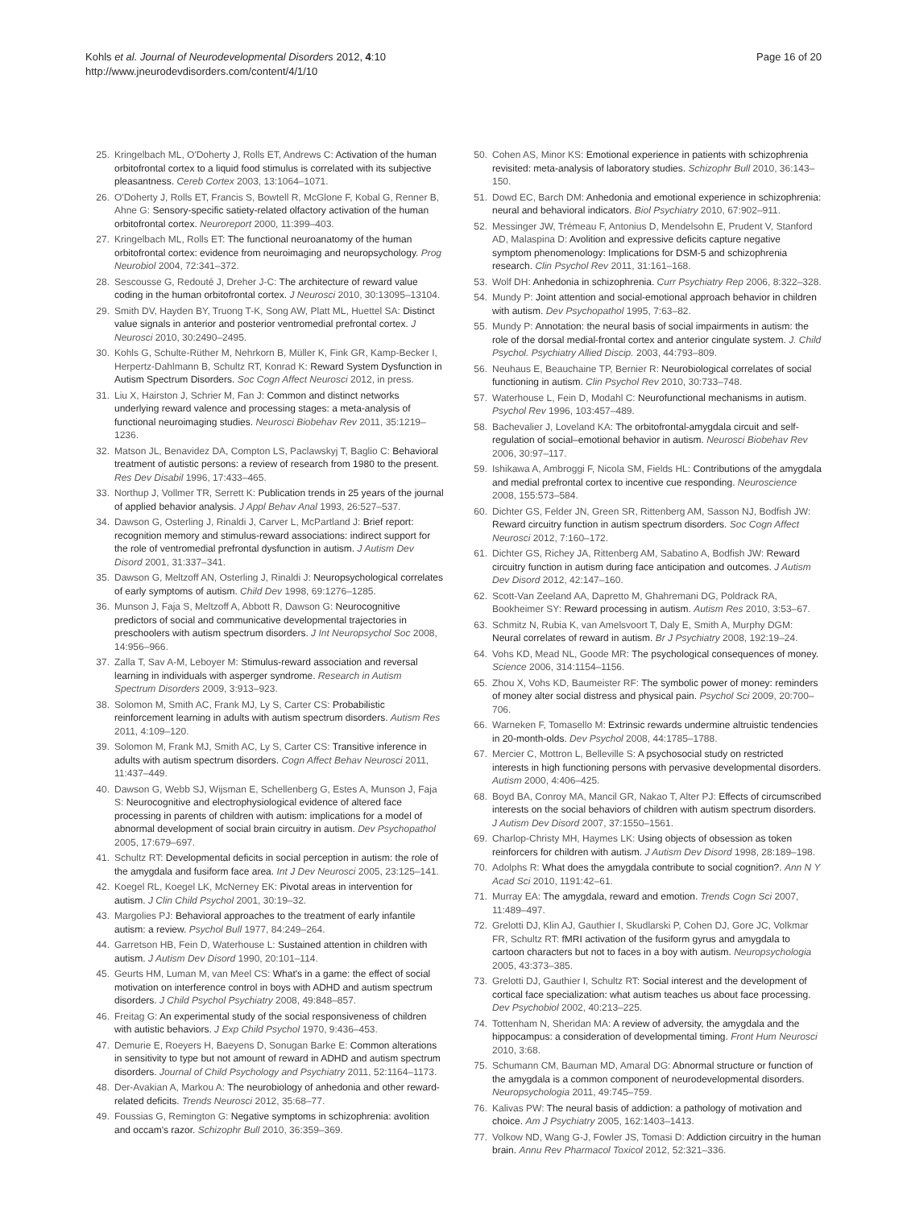Kohls et al. Journal of Neurodevelopmental Disorders 2012, 4:10
http://www.jneurodevdisorders.com/content/4/1/10
Page 16 of 20
25. Kringelbach ML, O'Doherty J, Rolls ET, Andrews C: Activation of the human orbitofrontal cortex to a liquid food stimulus is correlated with its subjective pleasantness. Cereb Cortex 2003, 13:1064–1071.
26. O'Doherty J, Rolls ET, Francis S, Bowtell R, McGlone F, Kobal G, Renner B, Ahne G: Sensory-specific satiety-related olfactory activation of the human orbitofrontal cortex. Neuroreport 2000, 11:399–403.
27. Kringelbach ML, Rolls ET: The functional neuroanatomy of the human orbitofrontal cortex: evidence from neuroimaging and neuropsychology. Prog Neurobiol 2004, 72:341–372.
28. Sescousse G, Redouté J, Dreher J-C: The architecture of reward value coding in the human orbitofrontal cortex. J Neurosci 2010, 30:13095–13104.
29. Smith DV, Hayden BY, Truong T-K, Song AW, Platt ML, Huettel SA: Distinct value signals in anterior and posterior ventromedial prefrontal cortex. J Neurosci 2010, 30:2490–2495.
30. Kohls G, Schulte-Rüther M, Nehrkorn B, Müller K, Fink GR, Kamp-Becker I, Herpertz-Dahlmann B, Schultz RT, Konrad K: Reward System Dysfunction in Autism Spectrum Disorders. Soc Cogn Affect Neurosci 2012, in press.
31. Liu X, Hairston J, Schrier M, Fan J: Common and distinct networks underlying reward valence and processing stages: a meta-analysis of functional neuroimaging studies. Neurosci Biobehav Rev 2011, 35:1219–1236.
32. Matson JL, Benavidez DA, Compton LS, Paclawskyj T, Baglio C: Behavioral treatment of autistic persons: a review of research from 1980 to the present. Res Dev Disabil 1996, 17:433–465.
33. Northup J, Vollmer TR, Serrett K: Publication trends in 25 years of the journal of applied behavior analysis. J Appl Behav Anal 1993, 26:527–537.
34. Dawson G, Osterling J, Rinaldi J, Carver L, McPartland J: Brief report: recognition memory and stimulus-reward associations: indirect support for the role of ventromedial prefrontal dysfunction in autism. J Autism Dev Disord 2001, 31:337–341.
35. Dawson G, Meltzoff AN, Osterling J, Rinaldi J: Neuropsychological correlates of early symptoms of autism. Child Dev 1998, 69:1276–1285.
36. Munson J, Faja S, Meltzoff A, Abbott R, Dawson G: Neurocognitive predictors of social and communicative developmental trajectories in preschoolers with autism spectrum disorders. J Int Neuropsychol Soc 2008, 14:956–966.
37. Zalla T, Sav A-M, Leboyer M: Stimulus-reward association and reversal learning in individuals with asperger syndrome. Research in Autism Spectrum Disorders 2009, 3:913–923.
38. Solomon M, Smith AC, Frank MJ, Ly S, Carter CS: Probabilistic reinforcement learning in adults with autism spectrum disorders. Autism Res 2011, 4:109–120.
39. Solomon M, Frank MJ, Smith AC, Ly S, Carter CS: Transitive inference in adults with autism spectrum disorders. Cogn Affect Behav Neurosci 2011, 11:437–449.
40. Dawson G, Webb SJ, Wijsman E, Schellenberg G, Estes A, Munson J, Faja S: Neurocognitive and electrophysiological evidence of altered face processing in parents of children with autism: implications for a model of abnormal development of social brain circuitry in autism. Dev Psychopathol 2005, 17:679–697.
41. Schultz RT: Developmental deficits in social perception in autism: the role of the amygdala and fusiform face area. Int J Dev Neurosci 2005, 23:125–141.
42. Koegel RL, Koegel LK, McNerney EK: Pivotal areas in intervention for autism. J Clin Child Psychol 2001, 30:19–32.
43. Margolies PJ: Behavioral approaches to the treatment of early infantile autism: a review. Psychol Bull 1977, 84:249–264.
44. Garretson HB, Fein D, Waterhouse L: Sustained attention in children with autism. J Autism Dev Disord 1990, 20:101–114.
45. Geurts HM, Luman M, van Meel CS: What's in a game: the effect of social motivation on interference control in boys with ADHD and autism spectrum disorders. J Child Psychol Psychiatry 2008, 49:848–857.
46. Freitag G: An experimental study of the social responsiveness of children with autistic behaviors. J Exp Child Psychol 1970, 9:436–453.
47. Demurie E, Roeyers H, Baeyens D, Sonugan Barke E: Common alterations in sensitivity to type but not amount of reward in ADHD and autism spectrum disorders. Journal of Child Psychology and Psychiatry 2011, 52:1164–1173.
48. Der-Avakian A, Markou A: The neurobiology of anhedonia and other reward-related deficits. Trends Neurosci 2012, 35:68–77.
49. Foussias G, Remington G: Negative symptoms in schizophrenia: avolition and occam's razor. Schizophr Bull 2010, 36:359–369.
50. Cohen AS, Minor KS: Emotional experience in patients with schizophrenia revisited: meta-analysis of laboratory studies. Schizophr Bull 2010, 36:143–150.
51. Dowd EC, Barch DM: Anhedonia and emotional experience in schizophrenia: neural and behavioral indicators. Biol Psychiatry 2010, 67:902–911.
52. Messinger JW, Trémeau F, Antonius D, Mendelsohn E, Prudent V, Stanford AD, Malaspina D: Avolition and expressive deficits capture negative symptom phenomenology: Implications for DSM-5 and schizophrenia research. Clin Psychol Rev 2011, 31:161–168.
53. Wolf DH: Anhedonia in schizophrenia. Curr Psychiatry Rep 2006, 8:322–328.
54. Mundy P: Joint attention and social-emotional approach behavior in children with autism. Dev Psychopathol 1995, 7:63–82.
55. Mundy P: Annotation: the neural basis of social impairments in autism: the role of the dorsal medial-frontal cortex and anterior cingulate system. J. Child Psychol. Psychiatry Allied Discip. 2003, 44:793–809.
56. Neuhaus E, Beauchaine TP, Bernier R: Neurobiological correlates of social functioning in autism. Clin Psychol Rev 2010, 30:733–748.
57. Waterhouse L, Fein D, Modahl C: Neurofunctional mechanisms in autism. Psychol Rev 1996, 103:457–489.
58. Bachevalier J, Loveland KA: The orbitofrontal-amygdala circuit and self-regulation of social–emotional behavior in autism. Neurosci Biobehav Rev 2006, 30:97–117.
59. Ishikawa A, Ambroggi F, Nicola SM, Fields HL: Contributions of the amygdala and medial prefrontal cortex to incentive cue responding. Neuroscience 2008, 155:573–584.
60. Dichter GS, Felder JN, Green SR, Rittenberg AM, Sasson NJ, Bodfish JW: Reward circuitry function in autism spectrum disorders. Soc Cogn Affect Neurosci 2012, 7:160–172.
61. Dichter GS, Richey JA, Rittenberg AM, Sabatino A, Bodfish JW: Reward circuitry function in autism during face anticipation and outcomes. J Autism Dev Disord 2012, 42:147–160.
62. Scott-Van Zeeland AA, Dapretto M, Ghahremani DG, Poldrack RA, Bookheimer SY: Reward processing in autism. Autism Res 2010, 3:53–67.
63. Schmitz N, Rubia K, van Amelsvoort T, Daly E, Smith A, Murphy DGM: Neural correlates of reward in autism. Br J Psychiatry 2008, 192:19–24.
64. Vohs KD, Mead NL, Goode MR: The psychological consequences of money. Science 2006, 314:1154–1156.
65. Zhou X, Vohs KD, Baumeister RF: The symbolic power of money: reminders of money alter social distress and physical pain. Psychol Sci 2009, 20:700–706.
66. Warneken F, Tomasello M: Extrinsic rewards undermine altruistic tendencies in 20-month-olds. Dev Psychol 2008, 44:1785–1788.
67. Mercier C, Mottron L, Belleville S: A psychosocial study on restricted interests in high functioning persons with pervasive developmental disorders. Autism 2000, 4:406–425.
68. Boyd BA, Conroy MA, Mancil GR, Nakao T, Alter PJ: Effects of circumscribed interests on the social behaviors of children with autism spectrum disorders. J Autism Dev Disord 2007, 37:1550–1561.
69. Charlop-Christy MH, Haymes LK: Using objects of obsession as token reinforcers for children with autism. J Autism Dev Disord 1998, 28:189–198.
70. Adolphs R: What does the amygdala contribute to social cognition?. Ann N Y Acad Sci 2010, 1191:42–61.
71. Murray EA: The amygdala, reward and emotion. Trends Cogn Sci 2007, 11:489–497.
72. Grelotti DJ, Klin AJ, Gauthier I, Skudlarski P, Cohen DJ, Gore JC, Volkmar FR, Schultz RT: fMRI activation of the fusiform gyrus and amygdala to cartoon characters but not to faces in a boy with autism. Neuropsychologia 2005, 43:373–385.
73. Grelotti DJ, Gauthier I, Schultz RT: Social interest and the development of cortical face specialization: what autism teaches us about face processing. Dev Psychobiol 2002, 40:213–225.
74. Tottenham N, Sheridan MA: A review of adversity, the amygdala and the hippocampus: a consideration of developmental timing. Front Hum Neurosci 2010, 3:68.
75. Schumann CM, Bauman MD, Amaral DG: Abnormal structure or function of the amygdala is a common component of neurodevelopmental disorders. Neuropsychologia 2011, 49:745–759.
76. Kalivas PW: The neural basis of addiction: a pathology of motivation and choice. Am J Psychiatry 2005, 162:1403–1413.
77. Volkow ND, Wang G-J, Fowler JS, Tomasi D: Addiction circuitry in the human brain. Annu Rev Pharmacol Toxicol 2012, 52:321–336.